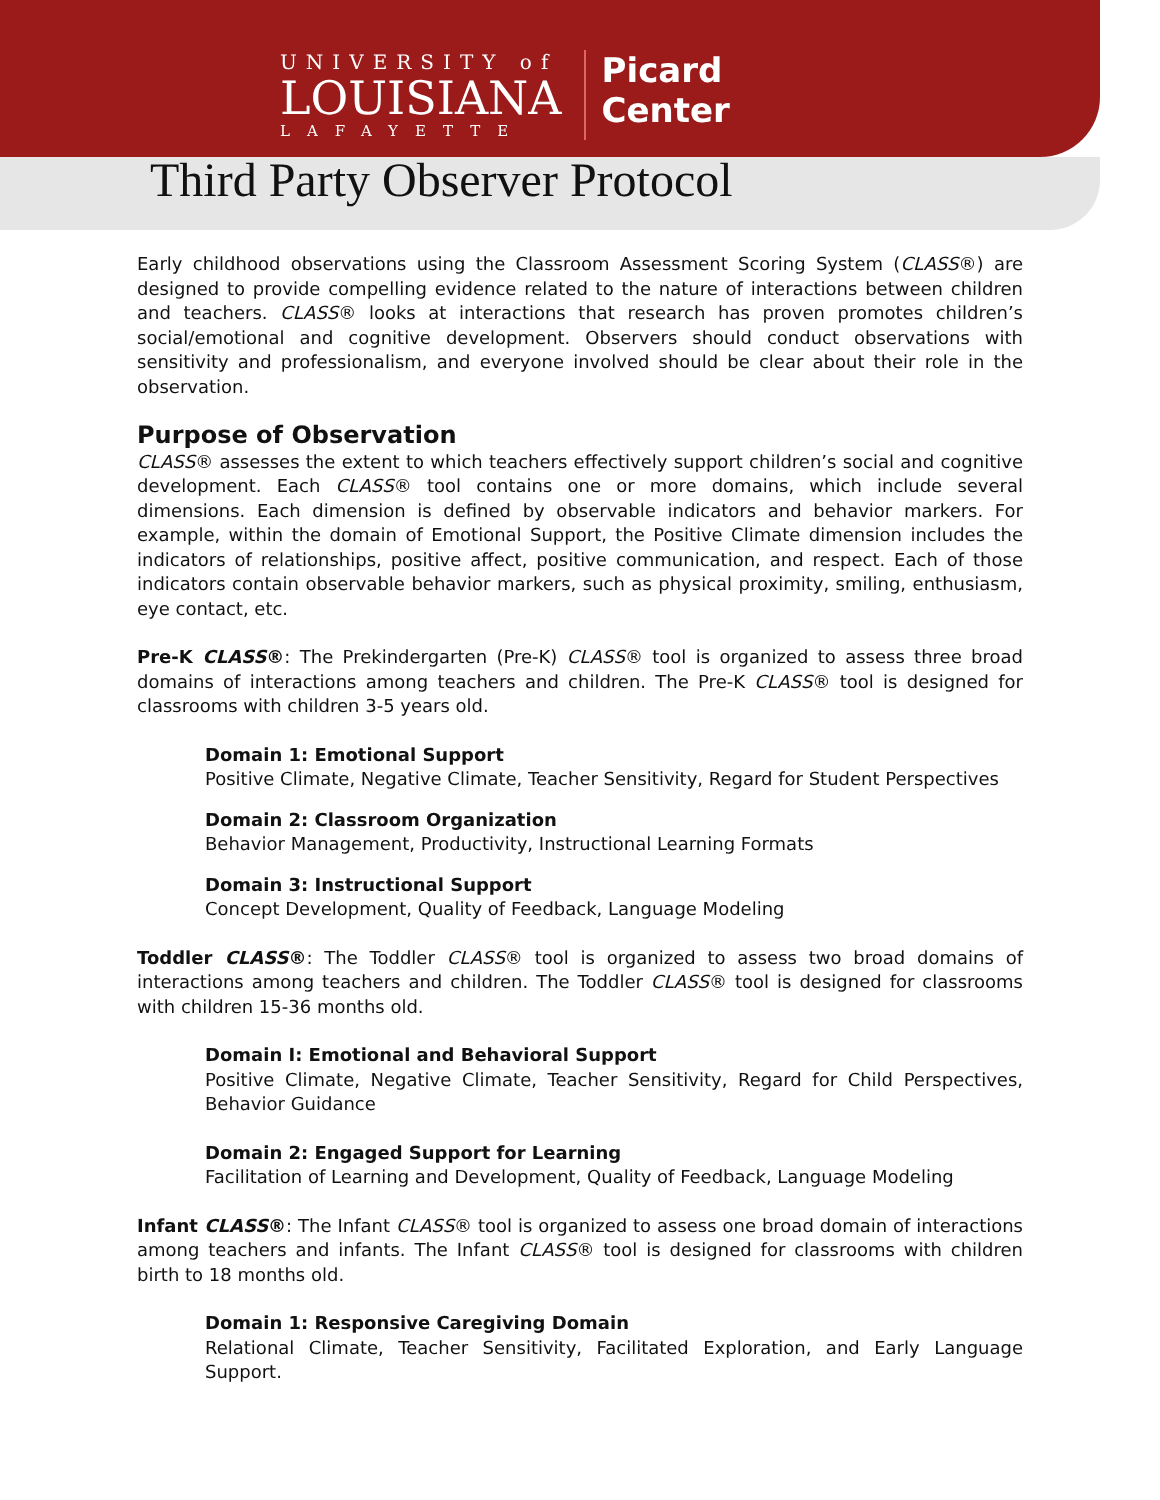UNIVERSITY of
LOUISIANA
LAFAYETTE
Picard
Center
Third Party Observer Protocol
Early childhood observations using the Classroom Assessment Scoring System (CLASS®) are designed to provide compelling evidence related to the nature of interactions between children and teachers. CLASS® looks at interactions that research has proven promotes children’s social/emotional and cognitive development. Observers should conduct observations with sensitivity and professionalism, and everyone involved should be clear about their role in the observation.
Purpose of Observation
CLASS® assesses the extent to which teachers effectively support children’s social and cognitive development. Each CLASS® tool contains one or more domains, which include several dimensions. Each dimension is defined by observable indicators and behavior markers. For example, within the domain of Emotional Support, the Positive Climate dimension includes the indicators of relationships, positive affect, positive communication, and respect. Each of those indicators contain observable behavior markers, such as physical proximity, smiling, enthusiasm, eye contact, etc.
Pre-K CLASS®: The Prekindergarten (Pre-K) CLASS® tool is organized to assess three broad domains of interactions among teachers and children. The Pre-K CLASS® tool is designed for classrooms with children 3-5 years old.
Domain 1: Emotional Support
Positive Climate, Negative Climate, Teacher Sensitivity, Regard for Student Perspectives
Domain 2: Classroom Organization
Behavior Management, Productivity, Instructional Learning Formats
Domain 3: Instructional Support
Concept Development, Quality of Feedback, Language Modeling
Toddler CLASS®: The Toddler CLASS® tool is organized to assess two broad domains of interactions among teachers and children. The Toddler CLASS® tool is designed for classrooms with children 15-36 months old.
Domain I: Emotional and Behavioral Support
Positive Climate, Negative Climate, Teacher Sensitivity, Regard for Child Perspectives, Behavior Guidance
Domain 2: Engaged Support for Learning
Facilitation of Learning and Development, Quality of Feedback, Language Modeling
Infant CLASS®: The Infant CLASS® tool is organized to assess one broad domain of interactions among teachers and infants. The Infant CLASS® tool is designed for classrooms with children birth to 18 months old.
Domain 1: Responsive Caregiving Domain
Relational Climate, Teacher Sensitivity, Facilitated Exploration, and Early Language Support.